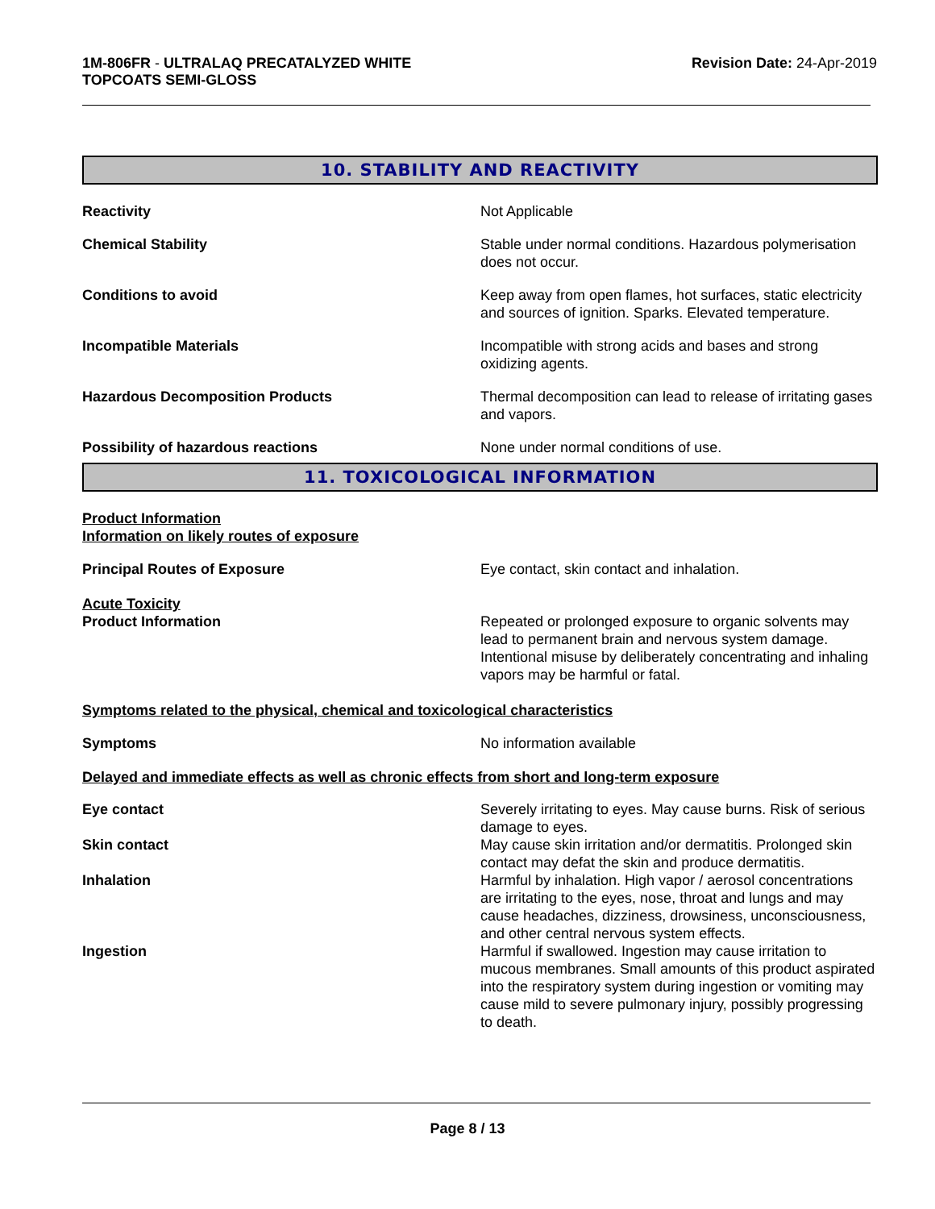1M-806FR - ULTRALAQ PRECATALYZED WHITE
TOPCOATS SEMI-GLOSS
Revision Date: 24-Apr-2019
10. STABILITY AND REACTIVITY
Reactivity Not Applicable
Chemical Stability Stable under normal conditions. Hazardous polymerisation does not occur.
Conditions to avoid Keep away from open flames, hot surfaces, static electricity and sources of ignition. Sparks. Elevated temperature.
Incompatible Materials Incompatible with strong acids and bases and strong oxidizing agents.
Hazardous Decomposition Products Thermal decomposition can lead to release of irritating gases and vapors.
Possibility of hazardous reactions None under normal conditions of use.
11. TOXICOLOGICAL INFORMATION
Product Information
Information on likely routes of exposure
Principal Routes of Exposure Eye contact, skin contact and inhalation.
Acute Toxicity
Product Information Repeated or prolonged exposure to organic solvents may lead to permanent brain and nervous system damage. Intentional misuse by deliberately concentrating and inhaling vapors may be harmful or fatal.
Symptoms related to the physical, chemical and toxicological characteristics
Symptoms No information available
Delayed and immediate effects as well as chronic effects from short and long-term exposure
Eye contact Severely irritating to eyes. May cause burns. Risk of serious damage to eyes.
Skin contact May cause skin irritation and/or dermatitis. Prolonged skin contact may defat the skin and produce dermatitis.
Inhalation Harmful by inhalation. High vapor / aerosol concentrations are irritating to the eyes, nose, throat and lungs and may cause headaches, dizziness, drowsiness, unconsciousness, and other central nervous system effects.
Ingestion Harmful if swallowed. Ingestion may cause irritation to mucous membranes. Small amounts of this product aspirated into the respiratory system during ingestion or vomiting may cause mild to severe pulmonary injury, possibly progressing to death.
Page 8 / 13